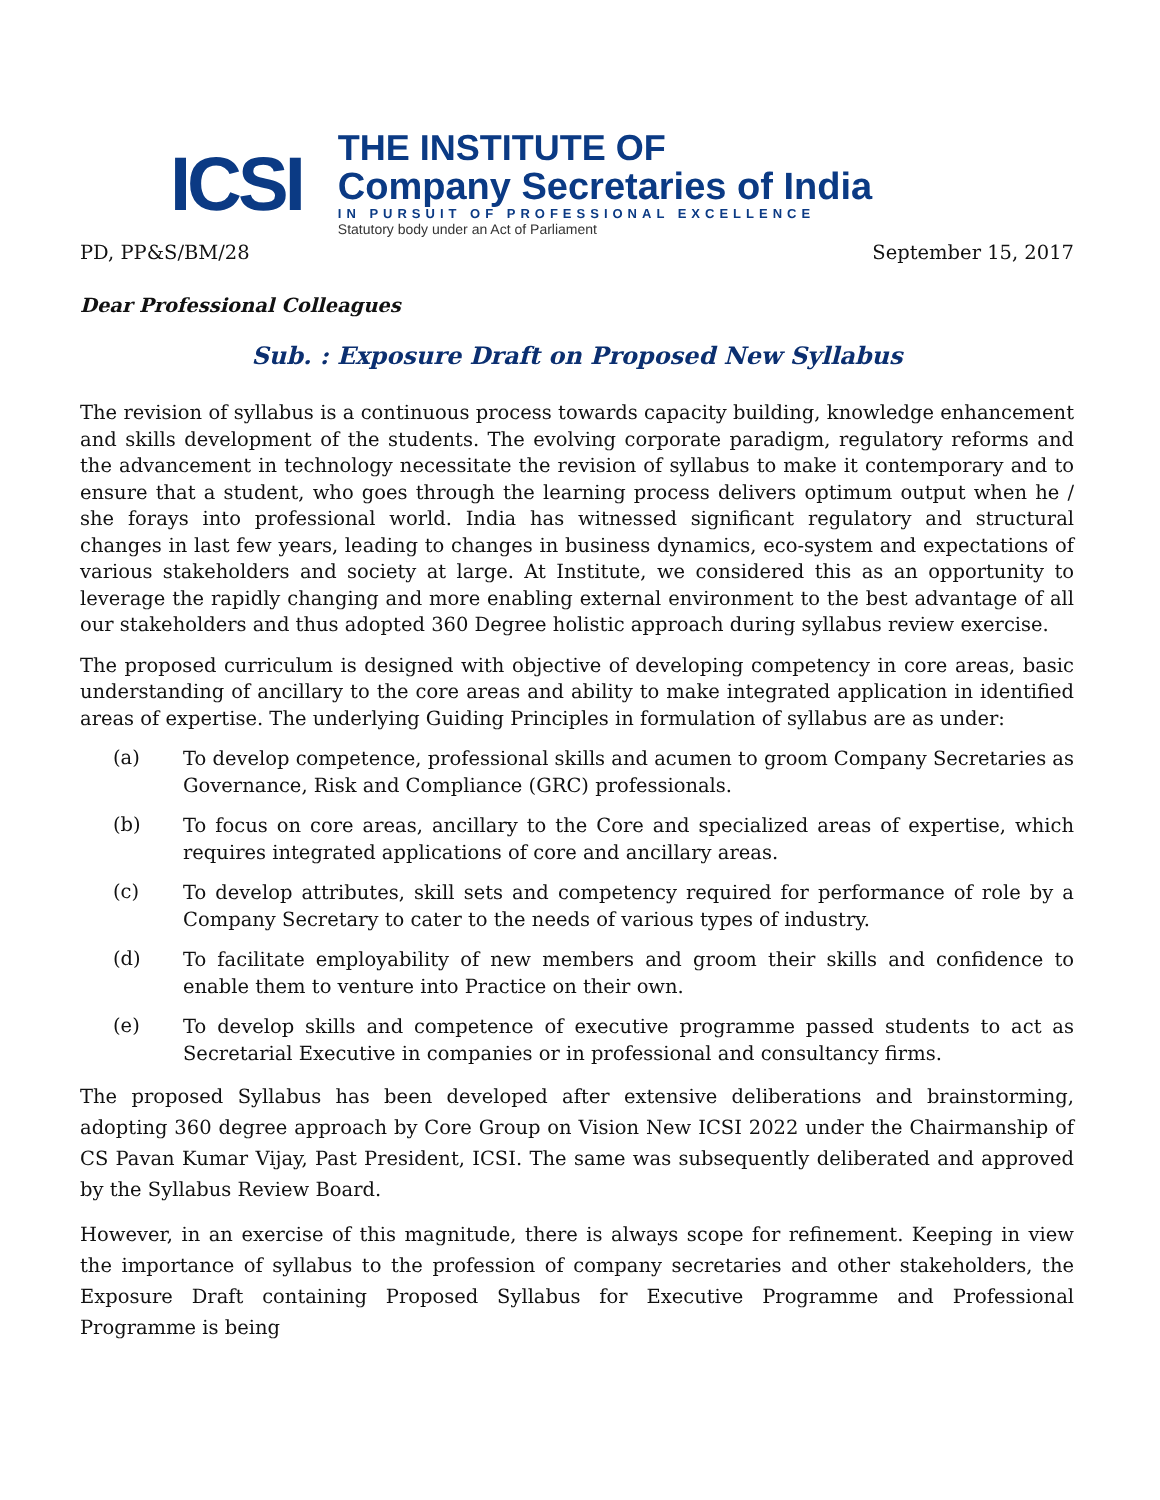ICSI
THE INSTITUTE OF
Company Secretaries of India
IN PURSUIT OF PROFESSIONAL EXCELLENCE
Statutory body under an Act of Parliament
PD, PP&S/BM/28 September 15, 2017
Dear Professional Colleagues
Sub. : Exposure Draft on Proposed New Syllabus
The revision of syllabus is a continuous process towards capacity building, knowledge enhancement and skills development of the students. The evolving corporate paradigm, regulatory reforms and the advancement in technology necessitate the revision of syllabus to make it contemporary and to ensure that a student, who goes through the learning process delivers optimum output when he / she forays into professional world. India has witnessed significant regulatory and structural changes in last few years, leading to changes in business dynamics, eco-system and expectations of various stakeholders and society at large. At Institute, we considered this as an opportunity to leverage the rapidly changing and more enabling external environment to the best advantage of all our stakeholders and thus adopted 360 Degree holistic approach during syllabus review exercise.
The proposed curriculum is designed with objective of developing competency in core areas, basic understanding of ancillary to the core areas and ability to make integrated application in identified areas of expertise. The underlying Guiding Principles in formulation of syllabus are as under:
(a)
To develop competence, professional skills and acumen to groom Company Secretaries as Governance, Risk and Compliance (GRC) professionals.
(b)
To focus on core areas, ancillary to the Core and specialized areas of expertise, which requires integrated applications of core and ancillary areas.
(c)
To develop attributes, skill sets and competency required for performance of role by a Company Secretary to cater to the needs of various types of industry.
(d)
To facilitate employability of new members and groom their skills and confidence to enable them to venture into Practice on their own.
(e)
To develop skills and competence of executive programme passed students to act as Secretarial Executive in companies or in professional and consultancy firms.
The proposed Syllabus has been developed after extensive deliberations and brainstorming, adopting 360 degree approach by Core Group on Vision New ICSI 2022 under the Chairmanship of CS Pavan Kumar Vijay, Past President, ICSI. The same was subsequently deliberated and approved by the Syllabus Review Board.
However, in an exercise of this magnitude, there is always scope for refinement. Keeping in view the importance of syllabus to the profession of company secretaries and other stakeholders, the Exposure Draft containing Proposed Syllabus for Executive Programme and Professional Programme is being